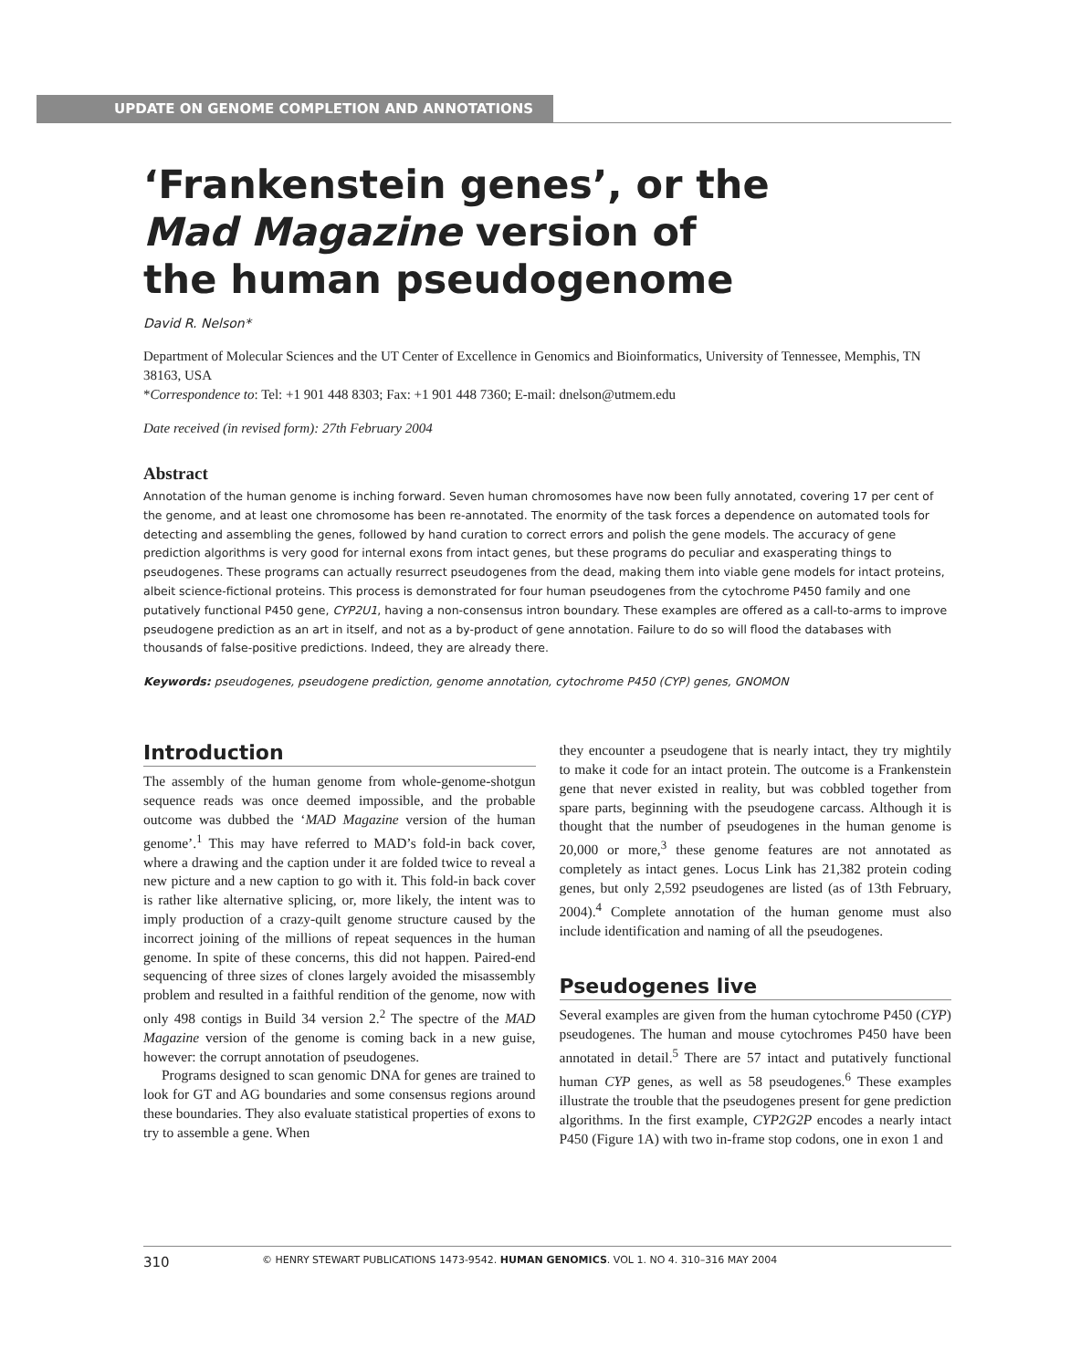UPDATE ON GENOME COMPLETION AND ANNOTATIONS
‘Frankenstein genes’, or the
Mad Magazine version of
the human pseudogenome
David R. Nelson*
Department of Molecular Sciences and the UT Center of Excellence in Genomics and Bioinformatics, University of Tennessee, Memphis, TN 38163, USA
*Correspondence to: Tel: +1 901 448 8303; Fax: +1 901 448 7360; E-mail: dnelson@utmem.edu
Date received (in revised form): 27th February 2004
Abstract
Annotation of the human genome is inching forward. Seven human chromosomes have now been fully annotated, covering 17 per cent of the genome, and at least one chromosome has been re-annotated. The enormity of the task forces a dependence on automated tools for detecting and assembling the genes, followed by hand curation to correct errors and polish the gene models. The accuracy of gene prediction algorithms is very good for internal exons from intact genes, but these programs do peculiar and exasperating things to pseudogenes. These programs can actually resurrect pseudogenes from the dead, making them into viable gene models for intact proteins, albeit science-fictional proteins. This process is demonstrated for four human pseudogenes from the cytochrome P450 family and one putatively functional P450 gene, CYP2U1, having a non-consensus intron boundary. These examples are offered as a call-to-arms to improve pseudogene prediction as an art in itself, and not as a by-product of gene annotation. Failure to do so will flood the databases with thousands of false-positive predictions. Indeed, they are already there.
Keywords: pseudogenes, pseudogene prediction, genome annotation, cytochrome P450 (CYP) genes, GNOMON
Introduction
The assembly of the human genome from whole-genome-shotgun sequence reads was once deemed impossible, and the probable outcome was dubbed the ‘MAD Magazine version of the human genome’.<sup>1</sup> This may have referred to MAD’s fold-in back cover, where a drawing and the caption under it are folded twice to reveal a new picture and a new caption to go with it. This fold-in back cover is rather like alternative splicing, or, more likely, the intent was to imply production of a crazy-quilt genome structure caused by the incorrect joining of the millions of repeat sequences in the human genome. In spite of these concerns, this did not happen. Paired-end sequencing of three sizes of clones largely avoided the misassembly problem and resulted in a faithful rendition of the genome, now with only 498 contigs in Build 34 version 2.<sup>2</sup> The spectre of the MAD Magazine version of the genome is coming back in a new guise, however: the corrupt annotation of pseudogenes.
Programs designed to scan genomic DNA for genes are trained to look for GT and AG boundaries and some consensus regions around these boundaries. They also evaluate statistical properties of exons to try to assemble a gene. When
they encounter a pseudogene that is nearly intact, they try mightily to make it code for an intact protein. The outcome is a Frankenstein gene that never existed in reality, but was cobbled together from spare parts, beginning with the pseudogene carcass. Although it is thought that the number of pseudogenes in the human genome is 20,000 or more,<sup>3</sup> these genome features are not annotated as completely as intact genes. Locus Link has 21,382 protein coding genes, but only 2,592 pseudogenes are listed (as of 13th February, 2004).<sup>4</sup> Complete annotation of the human genome must also include identification and naming of all the pseudogenes.
Pseudogenes live
Several examples are given from the human cytochrome P450 (CYP) pseudogenes. The human and mouse cytochromes P450 have been annotated in detail.<sup>5</sup> There are 57 intact and putatively functional human CYP genes, as well as 58 pseudogenes.<sup>6</sup> These examples illustrate the trouble that the pseudogenes present for gene prediction algorithms. In the first example, CYP2G2P encodes a nearly intact P450 (Figure 1A) with two in-frame stop codons, one in exon 1 and
310 © HENRY STEWART PUBLICATIONS 1473-9542. HUMAN GENOMICS. VOL 1. NO 4. 310–316 MAY 2004